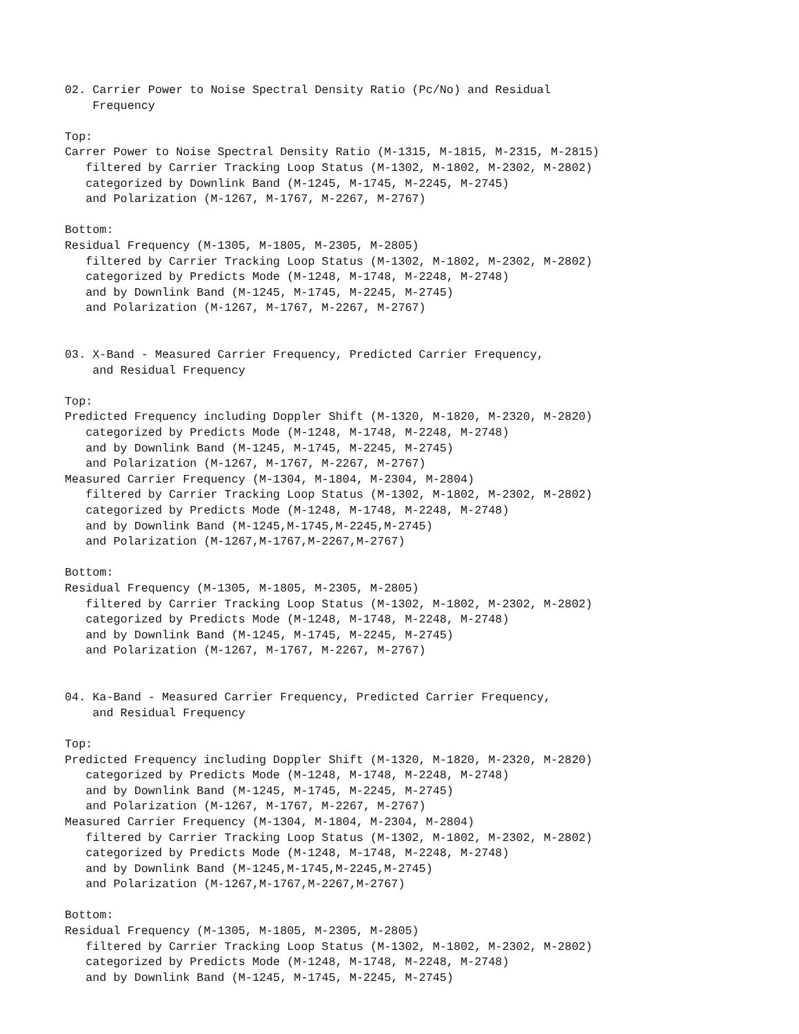02. Carrier Power to Noise Spectral Density Ratio (Pc/No) and Residual
    Frequency

Top:
Carrer Power to Noise Spectral Density Ratio (M-1315, M-1815, M-2315, M-2815)
   filtered by Carrier Tracking Loop Status (M-1302, M-1802, M-2302, M-2802)
   categorized by Downlink Band (M-1245, M-1745, M-2245, M-2745)
   and Polarization (M-1267, M-1767, M-2267, M-2767)

Bottom:
Residual Frequency (M-1305, M-1805, M-2305, M-2805)
   filtered by Carrier Tracking Loop Status (M-1302, M-1802, M-2302, M-2802)
   categorized by Predicts Mode (M-1248, M-1748, M-2248, M-2748)
   and by Downlink Band (M-1245, M-1745, M-2245, M-2745)
   and Polarization (M-1267, M-1767, M-2267, M-2767)


03. X-Band - Measured Carrier Frequency, Predicted Carrier Frequency,
    and Residual Frequency

Top:
Predicted Frequency including Doppler Shift (M-1320, M-1820, M-2320, M-2820)
   categorized by Predicts Mode (M-1248, M-1748, M-2248, M-2748)
   and by Downlink Band (M-1245, M-1745, M-2245, M-2745)
   and Polarization (M-1267, M-1767, M-2267, M-2767)
Measured Carrier Frequency (M-1304, M-1804, M-2304, M-2804)
   filtered by Carrier Tracking Loop Status (M-1302, M-1802, M-2302, M-2802)
   categorized by Predicts Mode (M-1248, M-1748, M-2248, M-2748)
   and by Downlink Band (M-1245,M-1745,M-2245,M-2745)
   and Polarization (M-1267,M-1767,M-2267,M-2767)

Bottom:
Residual Frequency (M-1305, M-1805, M-2305, M-2805)
   filtered by Carrier Tracking Loop Status (M-1302, M-1802, M-2302, M-2802)
   categorized by Predicts Mode (M-1248, M-1748, M-2248, M-2748)
   and by Downlink Band (M-1245, M-1745, M-2245, M-2745)
   and Polarization (M-1267, M-1767, M-2267, M-2767)


04. Ka-Band - Measured Carrier Frequency, Predicted Carrier Frequency,
    and Residual Frequency

Top:
Predicted Frequency including Doppler Shift (M-1320, M-1820, M-2320, M-2820)
   categorized by Predicts Mode (M-1248, M-1748, M-2248, M-2748)
   and by Downlink Band (M-1245, M-1745, M-2245, M-2745)
   and Polarization (M-1267, M-1767, M-2267, M-2767)
Measured Carrier Frequency (M-1304, M-1804, M-2304, M-2804)
   filtered by Carrier Tracking Loop Status (M-1302, M-1802, M-2302, M-2802)
   categorized by Predicts Mode (M-1248, M-1748, M-2248, M-2748)
   and by Downlink Band (M-1245,M-1745,M-2245,M-2745)
   and Polarization (M-1267,M-1767,M-2267,M-2767)

Bottom:
Residual Frequency (M-1305, M-1805, M-2305, M-2805)
   filtered by Carrier Tracking Loop Status (M-1302, M-1802, M-2302, M-2802)
   categorized by Predicts Mode (M-1248, M-1748, M-2248, M-2748)
   and by Downlink Band (M-1245, M-1745, M-2245, M-2745)